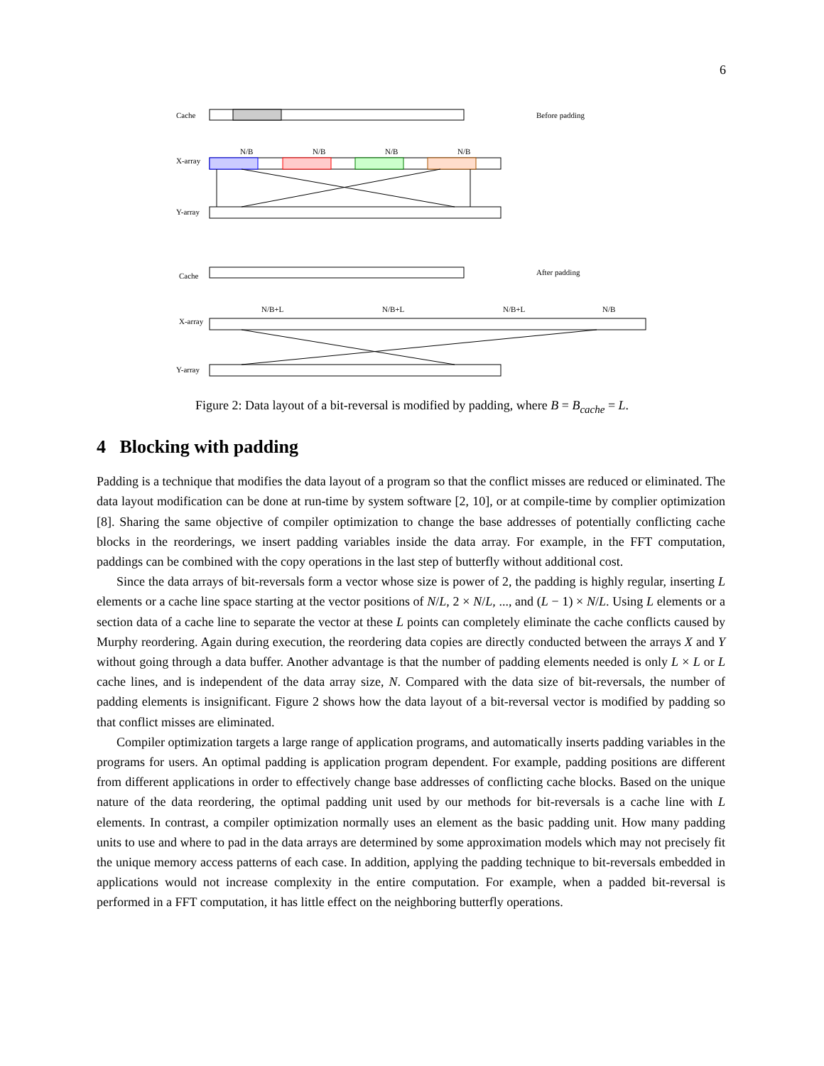6
Cache
Before padding
X-array
Y-array
N/B
N/B
N/B
N/B
Cache
After padding
X-array
Y-array
N/B+L
N/B+L
N/B+L
N/B
Figure 2: Data layout of a bit-reversal is modified by padding, where B = B<sub>cache</sub> = L.
4 Blocking with padding
Padding is a technique that modifies the data layout of a program so that the conflict misses are reduced or eliminated. The data layout modification can be done at run-time by system software [2, 10], or at compile-time by complier optimization [8]. Sharing the same objective of compiler optimization to change the base addresses of potentially conflicting cache blocks in the reorderings, we insert padding variables inside the data array. For example, in the FFT computation, paddings can be combined with the copy operations in the last step of butterfly without additional cost.
Since the data arrays of bit-reversals form a vector whose size is power of 2, the padding is highly regular, inserting L elements or a cache line space starting at the vector positions of N/L, 2 × N/L, ..., and (L − 1) × N/L. Using L elements or a section data of a cache line to separate the vector at these L points can completely eliminate the cache conflicts caused by Murphy reordering. Again during execution, the reordering data copies are directly conducted between the arrays X and Y without going through a data buffer. Another advantage is that the number of padding elements needed is only L × L or L cache lines, and is independent of the data array size, N. Compared with the data size of bit-reversals, the number of padding elements is insignificant. Figure 2 shows how the data layout of a bit-reversal vector is modified by padding so that conflict misses are eliminated.
Compiler optimization targets a large range of application programs, and automatically inserts padding variables in the programs for users. An optimal padding is application program dependent. For example, padding positions are different from different applications in order to effectively change base addresses of conflicting cache blocks. Based on the unique nature of the data reordering, the optimal padding unit used by our methods for bit-reversals is a cache line with L elements. In contrast, a compiler optimization normally uses an element as the basic padding unit. How many padding units to use and where to pad in the data arrays are determined by some approximation models which may not precisely fit the unique memory access patterns of each case. In addition, applying the padding technique to bit-reversals embedded in applications would not increase complexity in the entire computation. For example, when a padded bit-reversal is performed in a FFT computation, it has little effect on the neighboring butterfly operations.